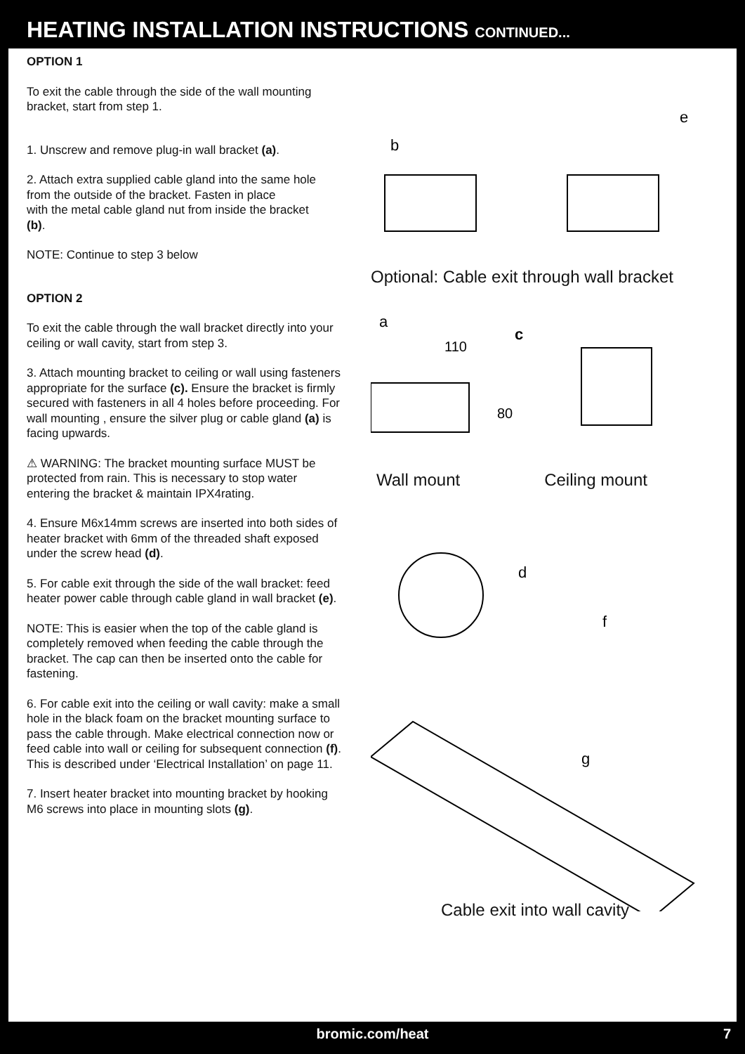HEATING INSTALLATION INSTRUCTIONS CONTINUED...
OPTION 1
To exit the cable through the side of the wall mounting bracket, start from step 1.
1. Unscrew and remove plug-in wall bracket (a).
2. Attach extra supplied cable gland into the same hole from the outside of the bracket. Fasten in place
with the metal cable gland nut from inside the bracket
(b).
NOTE: Continue to step 3 below
OPTION 2
To exit the cable through the wall bracket directly into your ceiling or wall cavity, start from step 3.
3. Attach mounting bracket to ceiling or wall using fasteners appropriate for the surface (c). Ensure the bracket is firmly secured with fasteners in all 4 holes before proceeding. For wall mounting , ensure the silver plug or cable gland (a) is facing upwards.
⚠ WARNING: The bracket mounting surface MUST be protected from rain. This is necessary to stop water entering the bracket & maintain IPX4rating.
4. Ensure M6x14mm screws are inserted into both sides of heater bracket with 6mm of the threaded shaft exposed under the screw head (d).
5. For cable exit through the side of the wall bracket: feed heater power cable through cable gland in wall bracket (e).
NOTE: This is easier when the top of the cable gland is
completely removed when feeding the cable through the bracket. The cap can then be inserted onto the cable for fastening.
6. For cable exit into the ceiling or wall cavity: make a small hole in the black foam on the bracket mounting surface to pass the cable through. Make electrical connection now or feed cable into wall or ceiling for subsequent connection (f). This is described under ‘Electrical Installation’ on page 11.
7. Insert heater bracket into mounting bracket by hooking M6 screws into place in mounting slots (g).
b
e
Optional: Cable exit through wall bracket
a
110
c
80
Wall mount Ceiling mount
d
f
g
Cable exit into wall cavity
bromic.com/heat 7